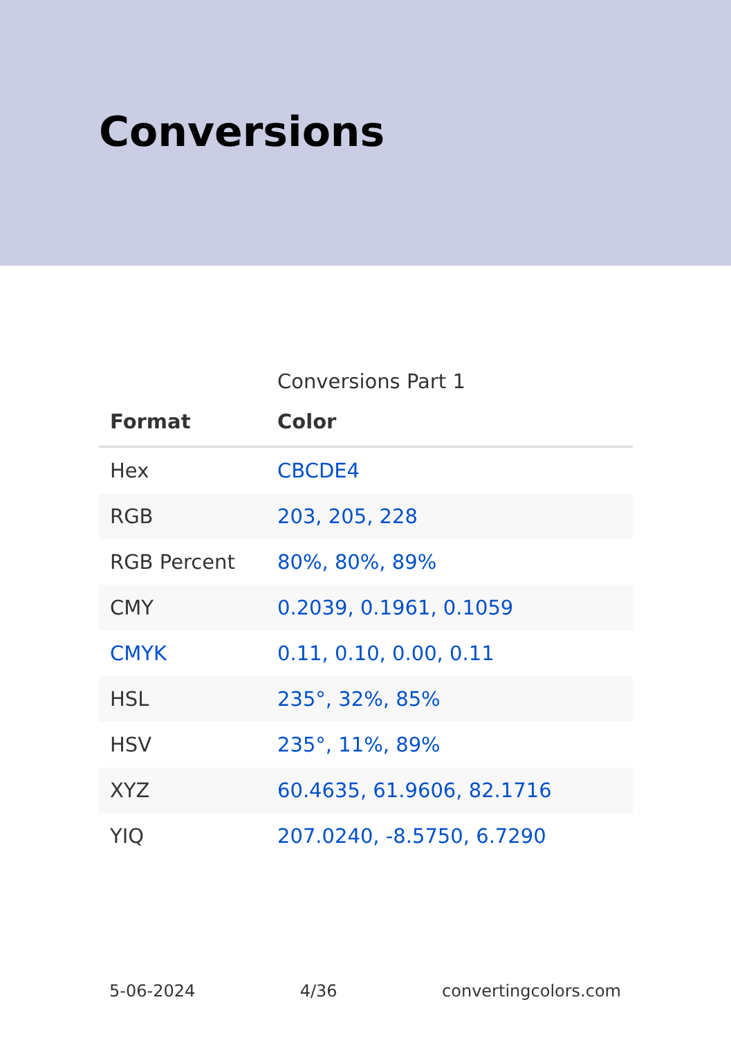Conversions
Conversions Part 1
| Format | Color |
| --- | --- |
| Hex | CBCDE4 |
| RGB | 203, 205, 228 |
| RGB Percent | 80%, 80%, 89% |
| CMY | 0.2039, 0.1961, 0.1059 |
| CMYK | 0.11, 0.10, 0.00, 0.11 |
| HSL | 235°, 32%, 85% |
| HSV | 235°, 11%, 89% |
| XYZ | 60.4635, 61.9606, 82.1716 |
| YIQ | 207.0240, -8.5750, 6.7290 |
5-06-2024 4/36 convertingcolors.com